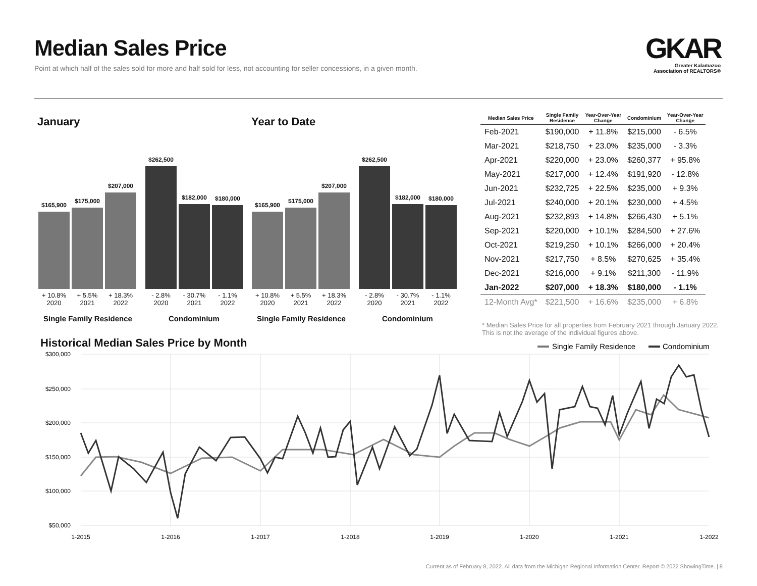Median Sales Price
Point at which half of the sales sold for more and half sold for less, not accounting for seller concessions, in a given month.
GKAR
Greater Kalamazoo
Association of REALTORS®
January
$165,900
$175,000
$207,000
$262,500
$182,000
$180,000
+ 10.8%
2020
+ 5.5%
2021
+ 18.3%
2022
- 2.8%
2020
- 30.7%
2021
- 1.1%
2022
Single Family Residence Condominium
Year to Date
$165,900
$175,000
$207,000
$262,500
$182,000
$180,000
+ 10.8%
2020
+ 5.5%
2021
+ 18.3%
2022
- 2.8%
2020
- 30.7%
2021
- 1.1%
2022
Single Family Residence Condominium
| Median Sales Price | Single Family Residence | Year-Over-Year Change | Condominium | Year-Over-Year Change |
| --- | --- | --- | --- | --- |
| Feb-2021 | $190,000 | + 11.8% | $215,000 | - 6.5% |
| Mar-2021 | $218,750 | + 23.0% | $235,000 | - 3.3% |
| Apr-2021 | $220,000 | + 23.0% | $260,377 | + 95.8% |
| May-2021 | $217,000 | + 12.4% | $191,920 | - 12.8% |
| Jun-2021 | $232,725 | + 22.5% | $235,000 | + 9.3% |
| Jul-2021 | $240,000 | + 20.1% | $230,000 | + 4.5% |
| Aug-2021 | $232,893 | + 14.8% | $266,430 | + 5.1% |
| Sep-2021 | $220,000 | + 10.1% | $284,500 | + 27.6% |
| Oct-2021 | $219,250 | + 10.1% | $266,000 | + 20.4% |
| Nov-2021 | $217,750 | + 8.5% | $270,625 | + 35.4% |
| Dec-2021 | $216,000 | + 9.1% | $211,300 | - 11.9% |
| Jan-2022 | $207,000 | + 18.3% | $180,000 | - 1.1% |
| 12-Month Avg* | $221,500 | + 16.6% | $235,000 | + 6.8% |
* Median Sales Price for all properties from February 2021 through January 2022. This is not the average of the individual figures above.
Historical Median Sales Price by Month
Single Family Residence
Condominium
$300,000
$250,000
$200,000
$150,000
$100,000
$50,000
1-2015
1-2016
1-2017
1-2018
1-2019
1-2020
1-2021
1-2022
Current as of February 8, 2022. All data from the Michigan Regional Information Center. Report © 2022 ShowingTime. | 8